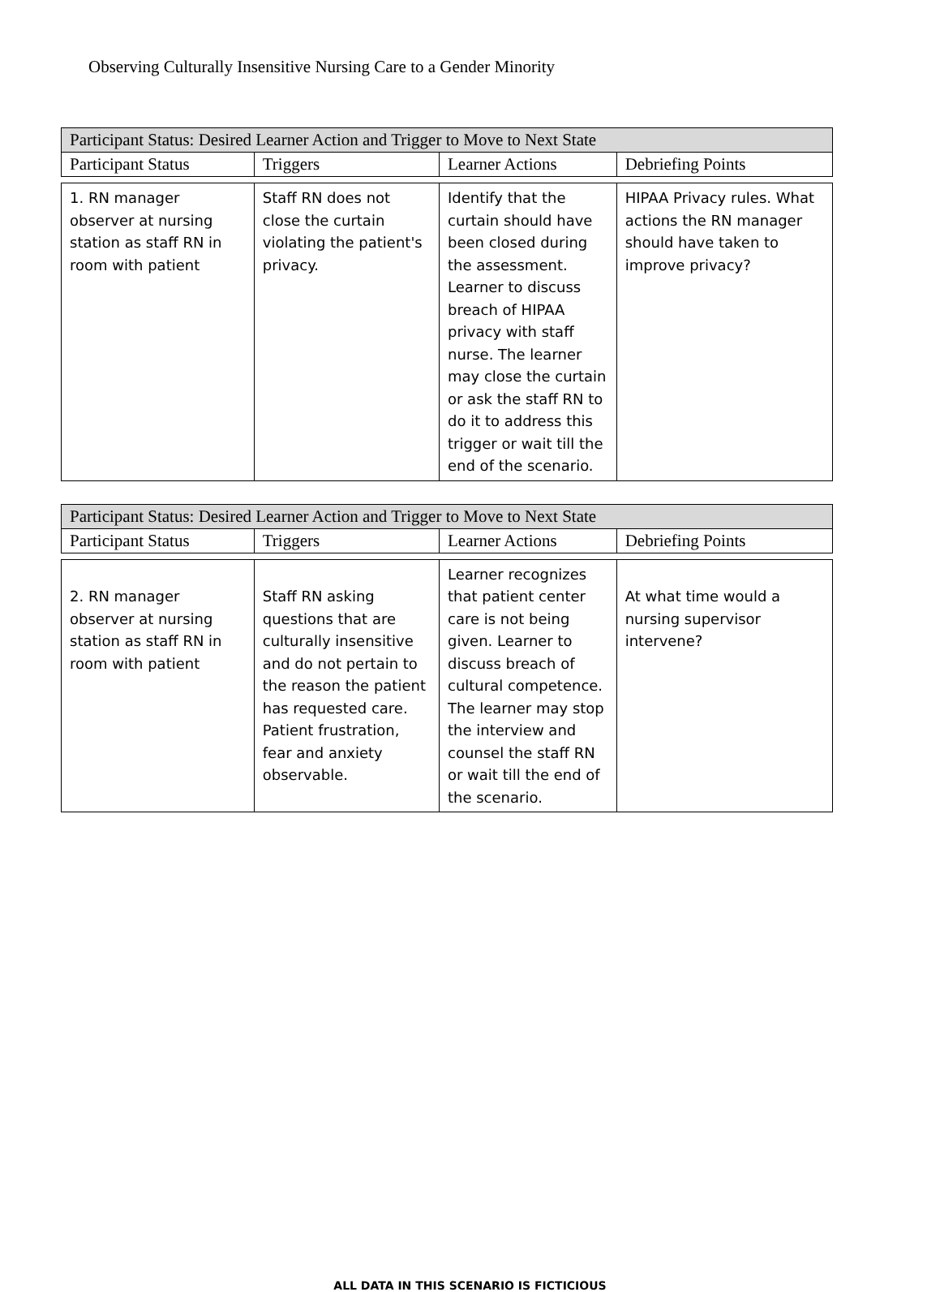Observing Culturally Insensitive Nursing Care to a Gender Minority
| Participant Status: Desired Learner Action and Trigger to Move to Next State | | | |
| --- | --- | --- | --- |
| Participant Status | Triggers | Learner Actions | Debriefing Points |
| 1. RN manager observer at nursing station as staff RN in room with patient | Staff RN does not close the curtain violating the patient's privacy. | Identify that the curtain should have been closed during the assessment. Learner to discuss breach of HIPAA privacy with staff nurse. The learner may close the curtain or ask the staff RN to do it to address this trigger or wait till the end of the scenario. | HIPAA Privacy rules. What actions the RN manager should have taken to improve privacy? |
| Participant Status: Desired Learner Action and Trigger to Move to Next State | | | |
| --- | --- | --- | --- |
| Participant Status | Triggers | Learner Actions | Debriefing Points |
| 2. RN manager observer at nursing station as staff RN in room with patient | Staff RN asking questions that are culturally insensitive and do not pertain to the reason the patient has requested care. Patient frustration, fear and anxiety observable. | Learner recognizes that patient center care is not being given. Learner to discuss breach of cultural competence. The learner may stop the interview and counsel the staff RN or wait till the end of the scenario. | At what time would a nursing supervisor intervene? |
ALL DATA IN THIS SCENARIO IS FICTICIOUS